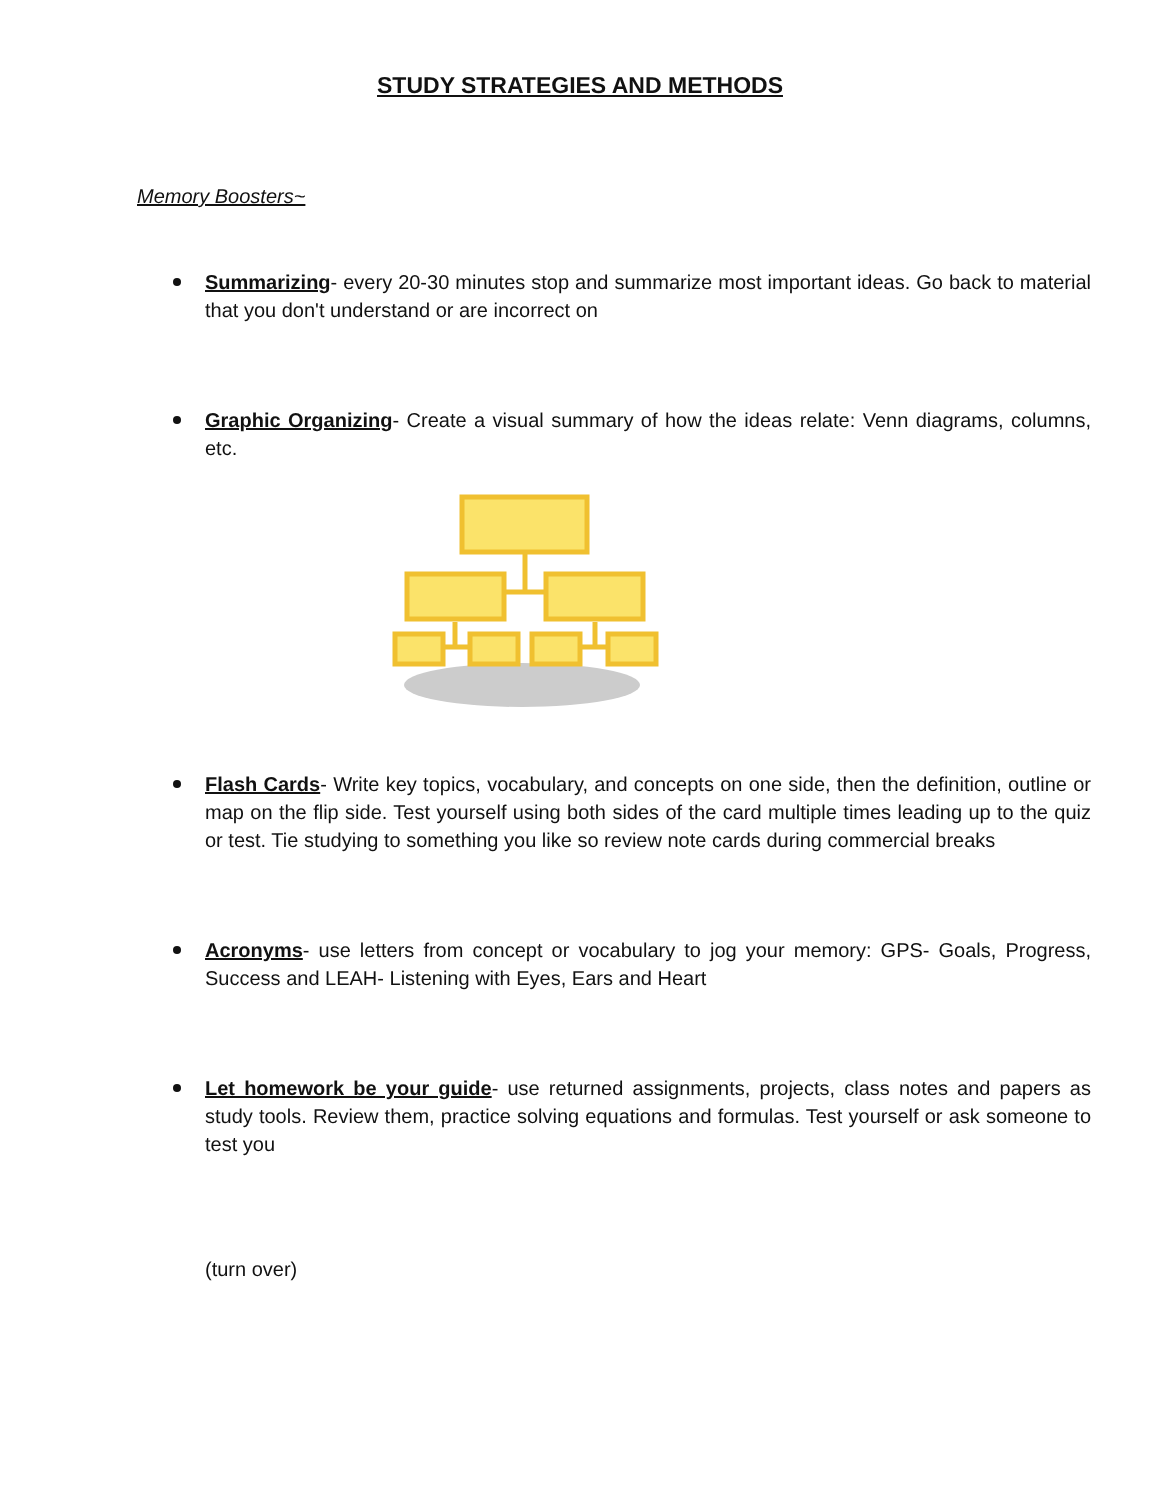STUDY STRATEGIES AND METHODS
Memory Boosters~
Summarizing- every 20-30 minutes stop and summarize most important ideas. Go back to material that you don't understand or are incorrect on
Graphic Organizing- Create a visual summary of how the ideas relate: Venn diagrams, columns, etc.
Flash Cards- Write key topics, vocabulary, and concepts on one side, then the definition, outline or map on the flip side. Test yourself using both sides of the card multiple times leading up to the quiz or test. Tie studying to something you like so review note cards during commercial breaks
Acronyms- use letters from concept or vocabulary to jog your memory: GPS- Goals, Progress, Success and LEAH- Listening with Eyes, Ears and Heart
Let homework be your guide- use returned assignments, projects, class notes and papers as study tools. Review them, practice solving equations and formulas. Test yourself or ask someone to test you
(turn over)